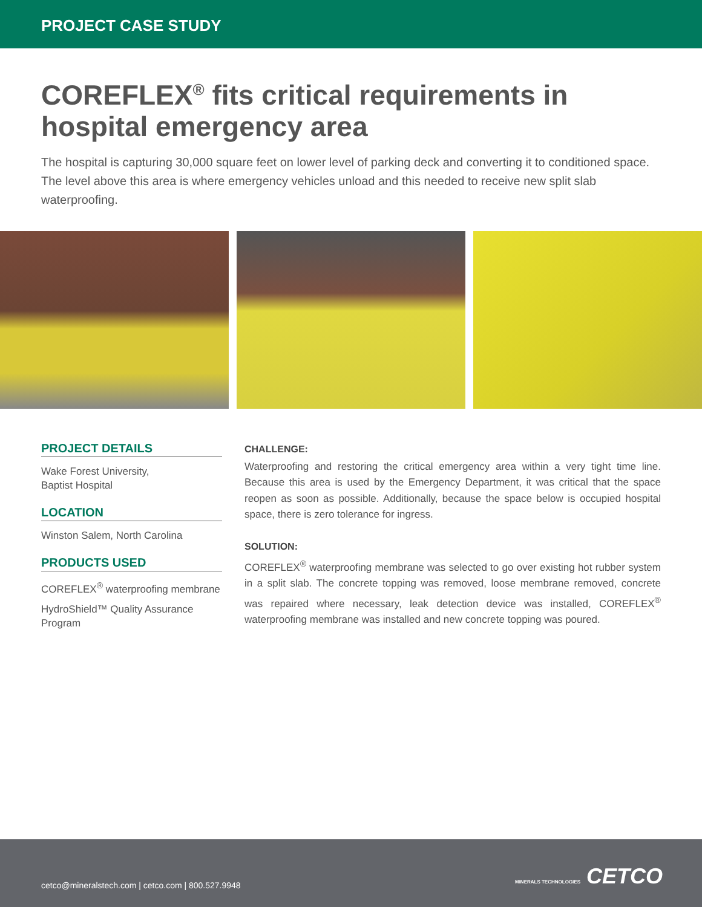PROJECT CASE STUDY
COREFLEX<sup>®</sup> fits critical requirements in hospital emergency area
The hospital is capturing 30,000 square feet on lower level of parking deck and converting it to conditioned space. The level above this area is where emergency vehicles unload and this needed to receive new split slab waterproofing.
PROJECT DETAILS
Wake Forest University,
Baptist Hospital
LOCATION
Winston Salem, North Carolina
PRODUCTS USED
COREFLEX<sup>®</sup> waterproofing membrane
HydroShield™ Quality Assurance Program
CHALLENGE:
Waterproofing and restoring the critical emergency area within a very tight time line. Because this area is used by the Emergency Department, it was critical that the space reopen as soon as possible. Additionally, because the space below is occupied hospital space, there is zero tolerance for ingress.
SOLUTION:
COREFLEX<sup>®</sup> waterproofing membrane was selected to go over existing hot rubber system in a split slab. The concrete topping was removed, loose membrane removed, concrete was repaired where necessary, leak detection device was installed, COREFLEX<sup>®</sup> waterproofing membrane was installed and new concrete topping was poured.
cetco@mineralstech.com | cetco.com | 800.527.9948
MINERALS TECHNOLOGIES CETCO